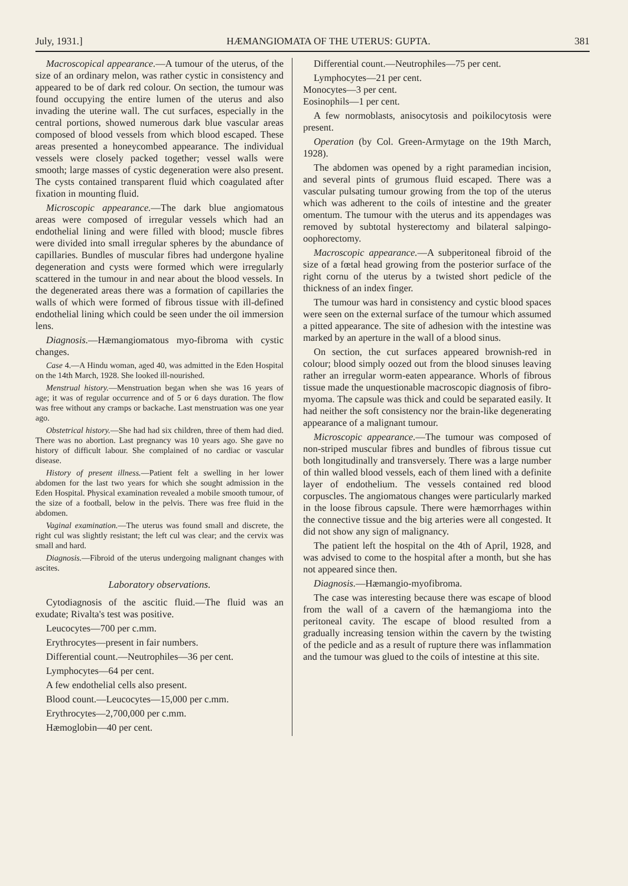July, 1931.] HÆMANGIOMATA OF THE UTERUS: GUPTA. 381
Macroscopical appearance.—A tumour of the uterus, of the size of an ordinary melon, was rather cystic in consistency and appeared to be of dark red colour. On section, the tumour was found occupying the entire lumen of the uterus and also invading the uterine wall. The cut surfaces, especially in the central portions, showed numerous dark blue vascular areas composed of blood vessels from which blood escaped. These areas presented a honeycombed appearance. The individual vessels were closely packed together; vessel walls were smooth; large masses of cystic degeneration were also present. The cysts contained transparent fluid which coagulated after fixation in mounting fluid.
Microscopic appearance.—The dark blue angiomatous areas were composed of irregular vessels which had an endothelial lining and were filled with blood; muscle fibres were divided into small irregular spheres by the abundance of capillaries. Bundles of muscular fibres had undergone hyaline degeneration and cysts were formed which were irregularly scattered in the tumour in and near about the blood vessels. In the degenerated areas there was a formation of capillaries the walls of which were formed of fibrous tissue with ill-defined endothelial lining which could be seen under the oil immersion lens.
Diagnosis.—Hæmangiomatous myo-fibroma with cystic changes.
Case 4.—A Hindu woman, aged 40, was admitted in the Eden Hospital on the 14th March, 1928. She looked ill-nourished.
Menstrual history.—Menstruation began when she was 16 years of age; it was of regular occurrence and of 5 or 6 days duration. The flow was free without any cramps or backache. Last menstruation was one year ago.
Obstetrical history.—She had had six children, three of them had died. There was no abortion. Last pregnancy was 10 years ago. She gave no history of difficult labour. She complained of no cardiac or vascular disease.
History of present illness.—Patient felt a swelling in her lower abdomen for the last two years for which she sought admission in the Eden Hospital. Physical examination revealed a mobile smooth tumour, of the size of a football, below in the pelvis. There was free fluid in the abdomen.
Vaginal examination.—The uterus was found small and discrete, the right cul was slightly resistant; the left cul was clear; and the cervix was small and hard.
Diagnosis.—Fibroid of the uterus undergoing malignant changes with ascites.
Laboratory observations.
Cytodiagnosis of the ascitic fluid.—The fluid was an exudate; Rivalta's test was positive.
Leucocytes—700 per c.mm.
Erythrocytes—present in fair numbers.
Differential count.—Neutrophiles—36 per cent.
Lymphocytes—64 per cent.
A few endothelial cells also present.
Blood count.—Leucocytes—15,000 per c.mm.
Erythrocytes—2,700,000 per c.mm.
Hæmoglobin—40 per cent.
Differential count.—Neutrophiles—75 per cent.
Lymphocytes—21 per cent.
Monocytes—3 per cent.
Eosinophils—1 per cent.
A few normoblasts, anisocytosis and poikilocytosis were present.
Operation (by Col. Green-Armytage on the 19th March, 1928).
The abdomen was opened by a right paramedian incision, and several pints of grumous fluid escaped. There was a vascular pulsating tumour growing from the top of the uterus which was adherent to the coils of intestine and the greater omentum. The tumour with the uterus and its appendages was removed by subtotal hysterectomy and bilateral salpingo-oophorectomy.
Macroscopic appearance.—A subperitoneal fibroid of the size of a fœtal head growing from the posterior surface of the right cornu of the uterus by a twisted short pedicle of the thickness of an index finger.
The tumour was hard in consistency and cystic blood spaces were seen on the external surface of the tumour which assumed a pitted appearance. The site of adhesion with the intestine was marked by an aperture in the wall of a blood sinus.
On section, the cut surfaces appeared brownish-red in colour; blood simply oozed out from the blood sinuses leaving rather an irregular worm-eaten appearance. Whorls of fibrous tissue made the unquestionable macroscopic diagnosis of fibro-myoma. The capsule was thick and could be separated easily. It had neither the soft consistency nor the brain-like degenerating appearance of a malignant tumour.
Microscopic appearance.—The tumour was composed of non-striped muscular fibres and bundles of fibrous tissue cut both longitudinally and transversely. There was a large number of thin walled blood vessels, each of them lined with a definite layer of endothelium. The vessels contained red blood corpuscles. The angiomatous changes were particularly marked in the loose fibrous capsule. There were hæmorrhages within the connective tissue and the big arteries were all congested. It did not show any sign of malignancy.
The patient left the hospital on the 4th of April, 1928, and was advised to come to the hospital after a month, but she has not appeared since then.
Diagnosis.—Hæmangio-myofibroma.
The case was interesting because there was escape of blood from the wall of a cavern of the hæmangioma into the peritoneal cavity. The escape of blood resulted from a gradually increasing tension within the cavern by the twisting of the pedicle and as a result of rupture there was inflammation and the tumour was glued to the coils of intestine at this site.